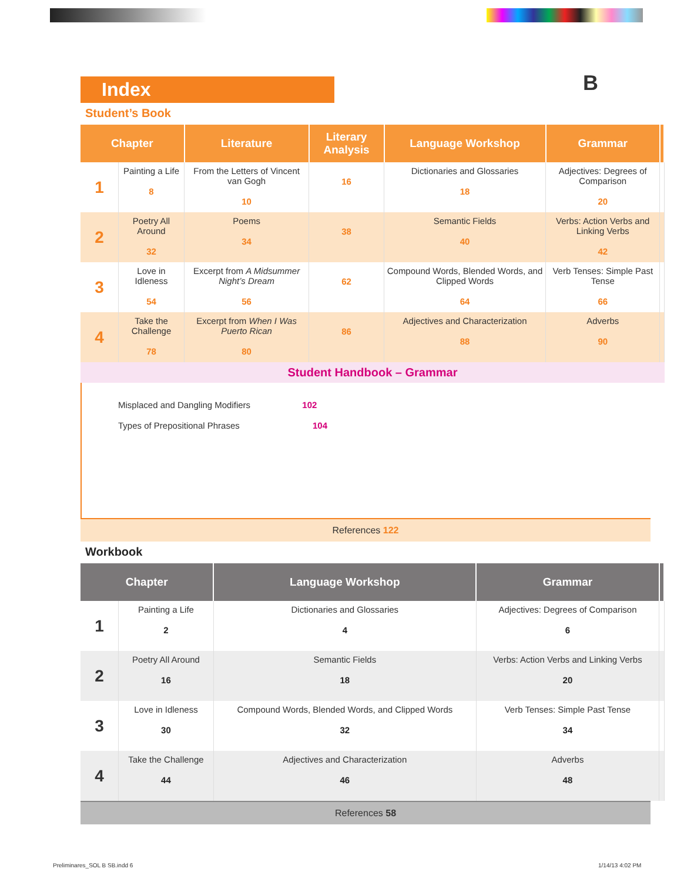B
Index
Student’s Book
| Chapter | | Literature | Literary Analysis | Language Workshop | Grammar | |
| --- | --- | --- | --- | --- | --- | --- |
| 1 | Painting a Life 8 | From the Letters of Vincent van Gogh 10 | 16 | Dictionaries and Glossaries 18 | Adjectives: Degrees of Comparison 20 | |
| 2 | Poetry All Around 32 | Poems 34 | 38 | Semantic Fields 40 | Verbs: Action Verbs and Linking Verbs 42 | |
| 3 | Love in Idleness 54 | Excerpt from A Midsummer Night’s Dream 56 | 62 | Compound Words, Blended Words, and Clipped Words 64 | Verb Tenses: Simple Past Tense 66 | |
| 4 | Take the Challenge 78 | Excerpt from When I Was Puerto Rican 80 | 86 | Adjectives and Characterization 88 | Adverbs 90 | |
Student Handbook – Grammar
Misplaced and Dangling Modifiers 102
Types of Prepositional Phrases 104
References 122
Workbook
| Chapter | | Language Workshop | Grammar | |
| --- | --- | --- | --- | --- |
| 1 | Painting a Life 2 | Dictionaries and Glossaries 4 | Adjectives: Degrees of Comparison 6 | |
| 2 | Poetry All Around 16 | Semantic Fields 18 | Verbs: Action Verbs and Linking Verbs 20 | |
| 3 | Love in Idleness 30 | Compound Words, Blended Words, and Clipped Words 32 | Verb Tenses: Simple Past Tense 34 | |
| 4 | Take the Challenge 44 | Adjectives and Characterization 46 | Adverbs 48 | |
References 58
Preliminares_SOL B SB.indd 6 1/14/13 4:02 PM